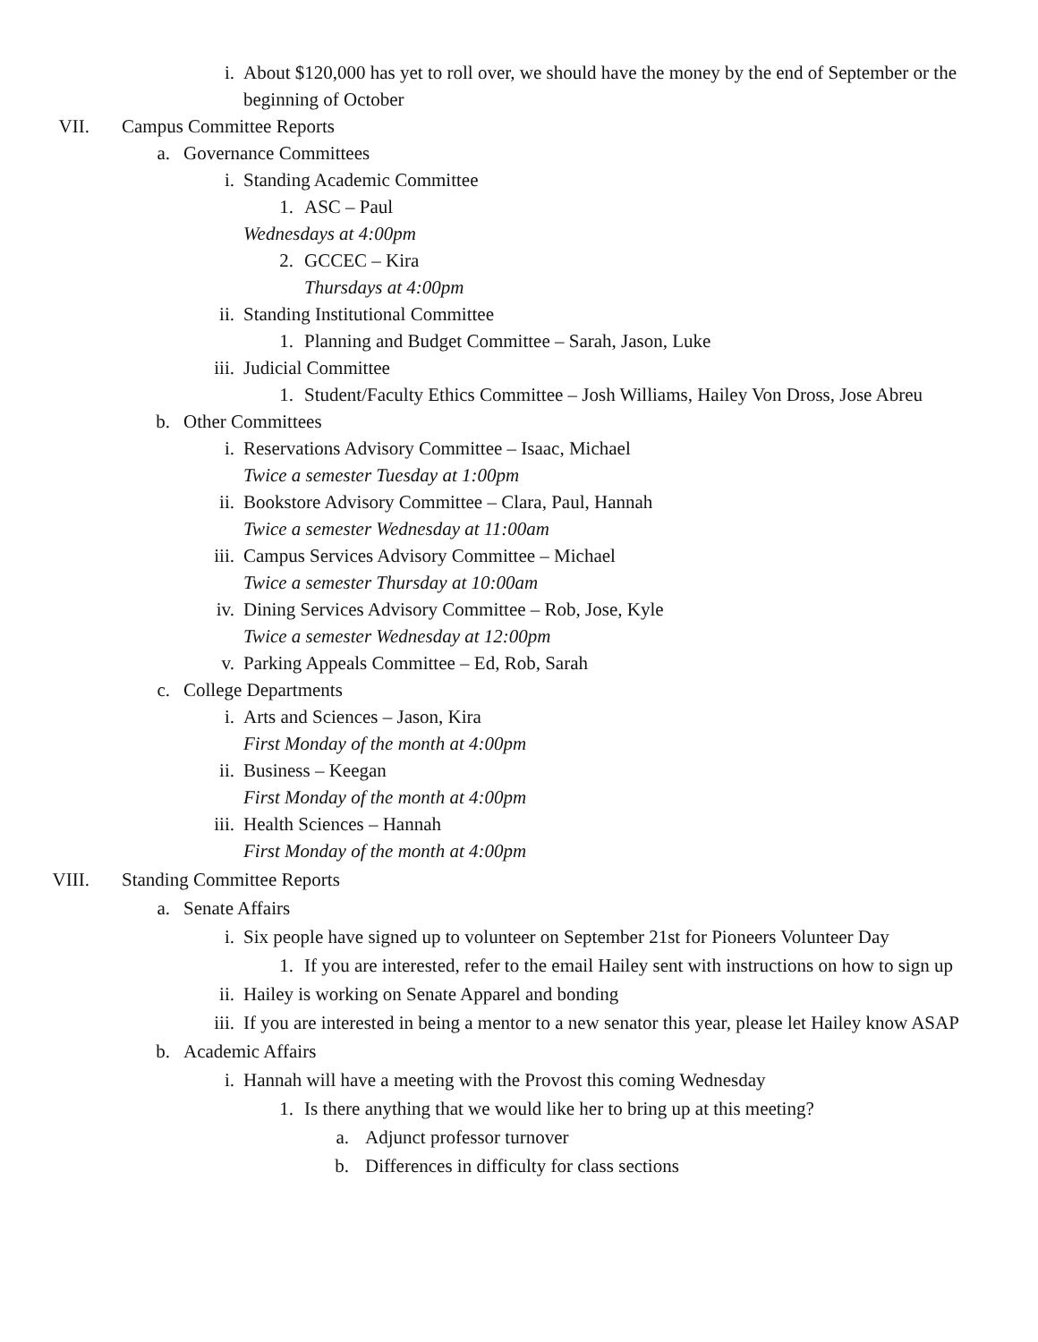i. About $120,000 has yet to roll over, we should have the money by the end of September or the beginning of October
VII. Campus Committee Reports
a. Governance Committees
i. Standing Academic Committee
1. ASC – Paul
Wednesdays at 4:00pm
2. GCCEC – Kira
Thursdays at 4:00pm
ii. Standing Institutional Committee
1. Planning and Budget Committee – Sarah, Jason, Luke
iii. Judicial Committee
1. Student/Faculty Ethics Committee – Josh Williams, Hailey Von Dross, Jose Abreu
b. Other Committees
i. Reservations Advisory Committee – Isaac, Michael
Twice a semester Tuesday at 1:00pm
ii. Bookstore Advisory Committee – Clara, Paul, Hannah
Twice a semester Wednesday at 11:00am
iii. Campus Services Advisory Committee – Michael
Twice a semester Thursday at 10:00am
iv. Dining Services Advisory Committee – Rob, Jose, Kyle
Twice a semester Wednesday at 12:00pm
v. Parking Appeals Committee – Ed, Rob, Sarah
c. College Departments
i. Arts and Sciences – Jason, Kira
First Monday of the month at 4:00pm
ii. Business – Keegan
First Monday of the month at 4:00pm
iii. Health Sciences – Hannah
First Monday of the month at 4:00pm
VIII. Standing Committee Reports
a. Senate Affairs
i. Six people have signed up to volunteer on September 21st for Pioneers Volunteer Day
1. If you are interested, refer to the email Hailey sent with instructions on how to sign up
ii. Hailey is working on Senate Apparel and bonding
iii. If you are interested in being a mentor to a new senator this year, please let Hailey know ASAP
b. Academic Affairs
i. Hannah will have a meeting with the Provost this coming Wednesday
1. Is there anything that we would like her to bring up at this meeting?
a. Adjunct professor turnover
b. Differences in difficulty for class sections